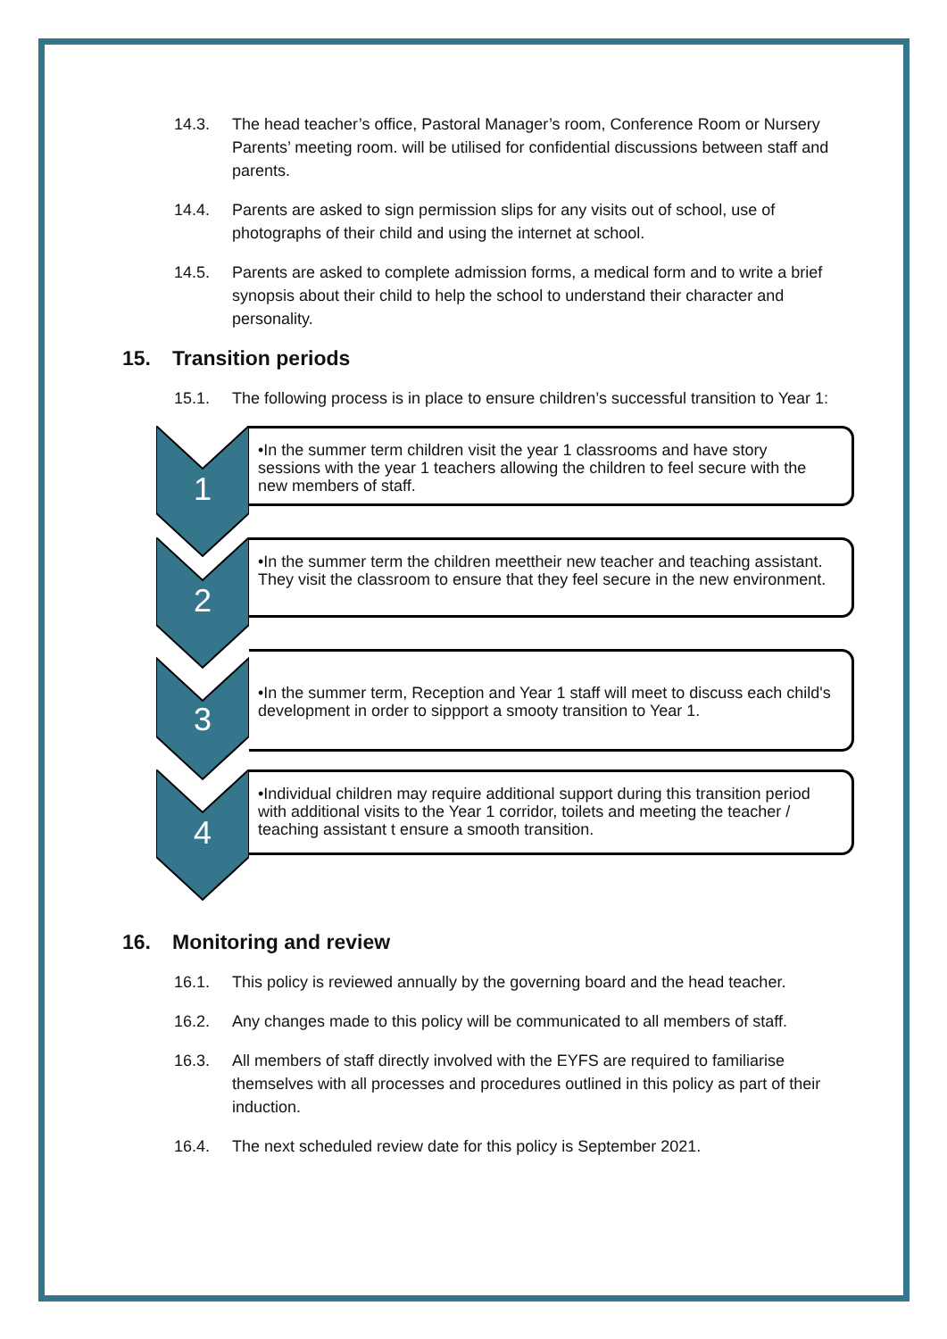14.3. The head teacher’s office, Pastoral Manager’s room, Conference Room or Nursery Parents’ meeting room. will be utilised for confidential discussions between staff and parents.
14.4. Parents are asked to sign permission slips for any visits out of school, use of photographs of their child and using the internet at school.
14.5. Parents are asked to complete admission forms, a medical form and to write a brief synopsis about their child to help the school to understand their character and personality.
15. Transition periods
15.1. The following process is in place to ensure children’s successful transition to Year 1:
1
•In the summer term children visit the year 1 classrooms and have story sessions with the year 1 teachers allowing the children to feel secure with the new members of staff.
2
•In the summer term the children meettheir new teacher and teaching assistant. They visit the classroom to ensure that they feel secure in the new environment.
3
•In the summer term, Reception and Year 1 staff will meet to discuss each child's development in order to sippport a smooty transition to Year 1.
4
•Individual children may require additional support during this transition period with additional visits to the Year 1 corridor, toilets and meeting the teacher / teaching assistant t ensure a smooth transition.
16. Monitoring and review
16.1. This policy is reviewed annually by the governing board and the head teacher.
16.2. Any changes made to this policy will be communicated to all members of staff.
16.3. All members of staff directly involved with the EYFS are required to familiarise themselves with all processes and procedures outlined in this policy as part of their induction.
16.4. The next scheduled review date for this policy is September 2021.